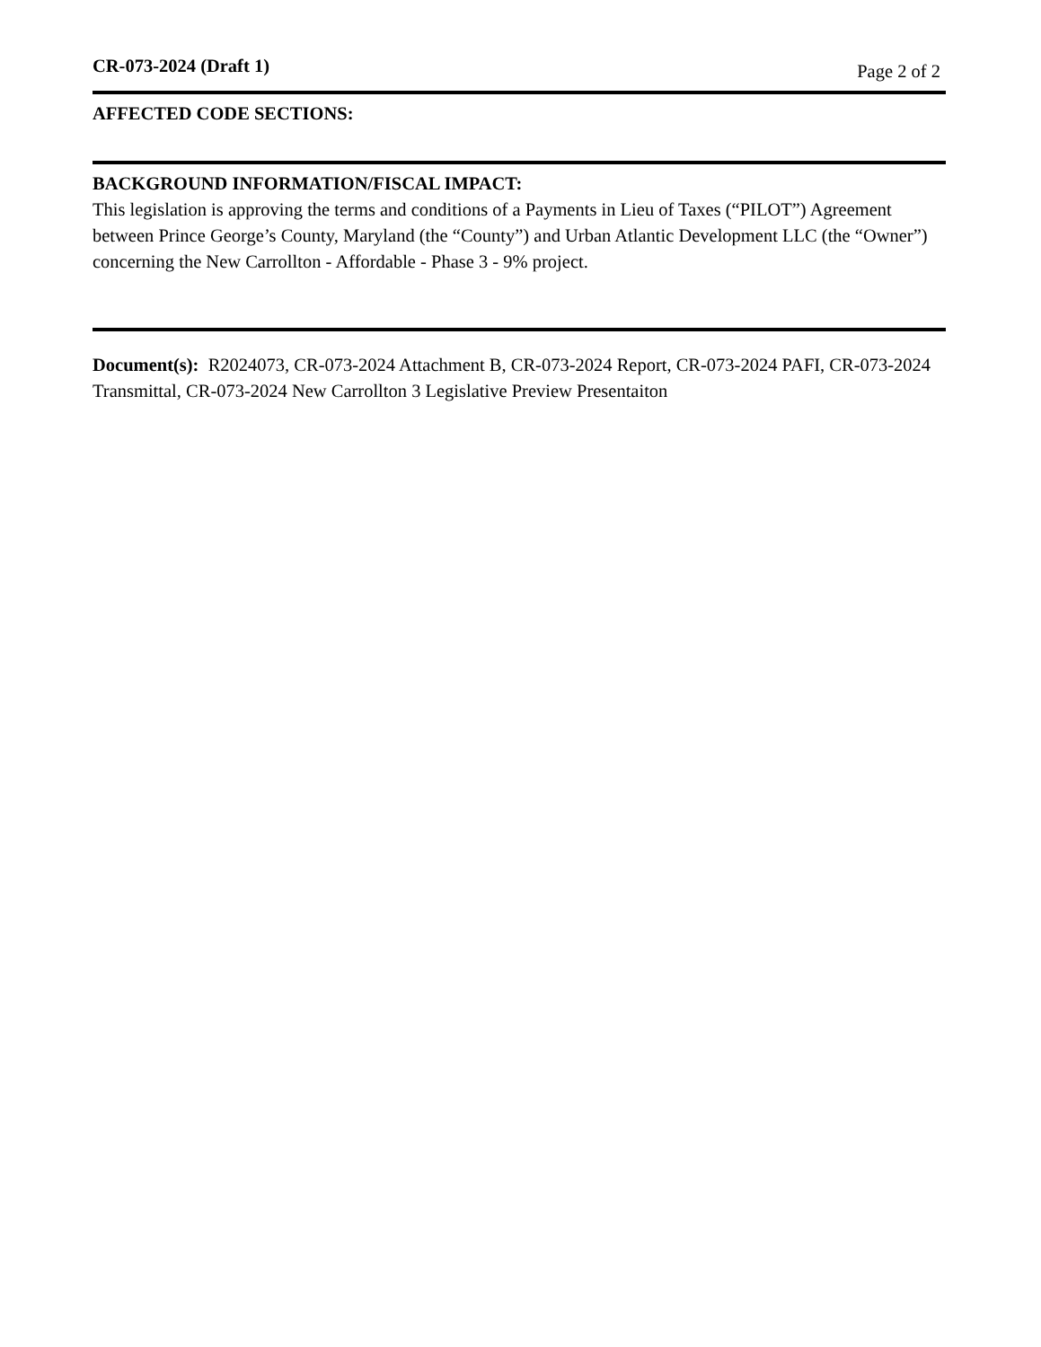CR-073-2024 (Draft 1) Page 2 of 2
AFFECTED CODE SECTIONS:
BACKGROUND INFORMATION/FISCAL IMPACT:
This legislation is approving the terms and conditions of a Payments in Lieu of Taxes (“PILOT”) Agreement between Prince George’s County, Maryland (the “County”) and Urban Atlantic Development LLC (the “Owner”) concerning the New Carrollton - Affordable - Phase 3 - 9% project.
Document(s): R2024073, CR-073-2024 Attachment B, CR-073-2024 Report, CR-073-2024 PAFI, CR-073-2024 Transmittal, CR-073-2024 New Carrollton 3 Legislative Preview Presentaiton